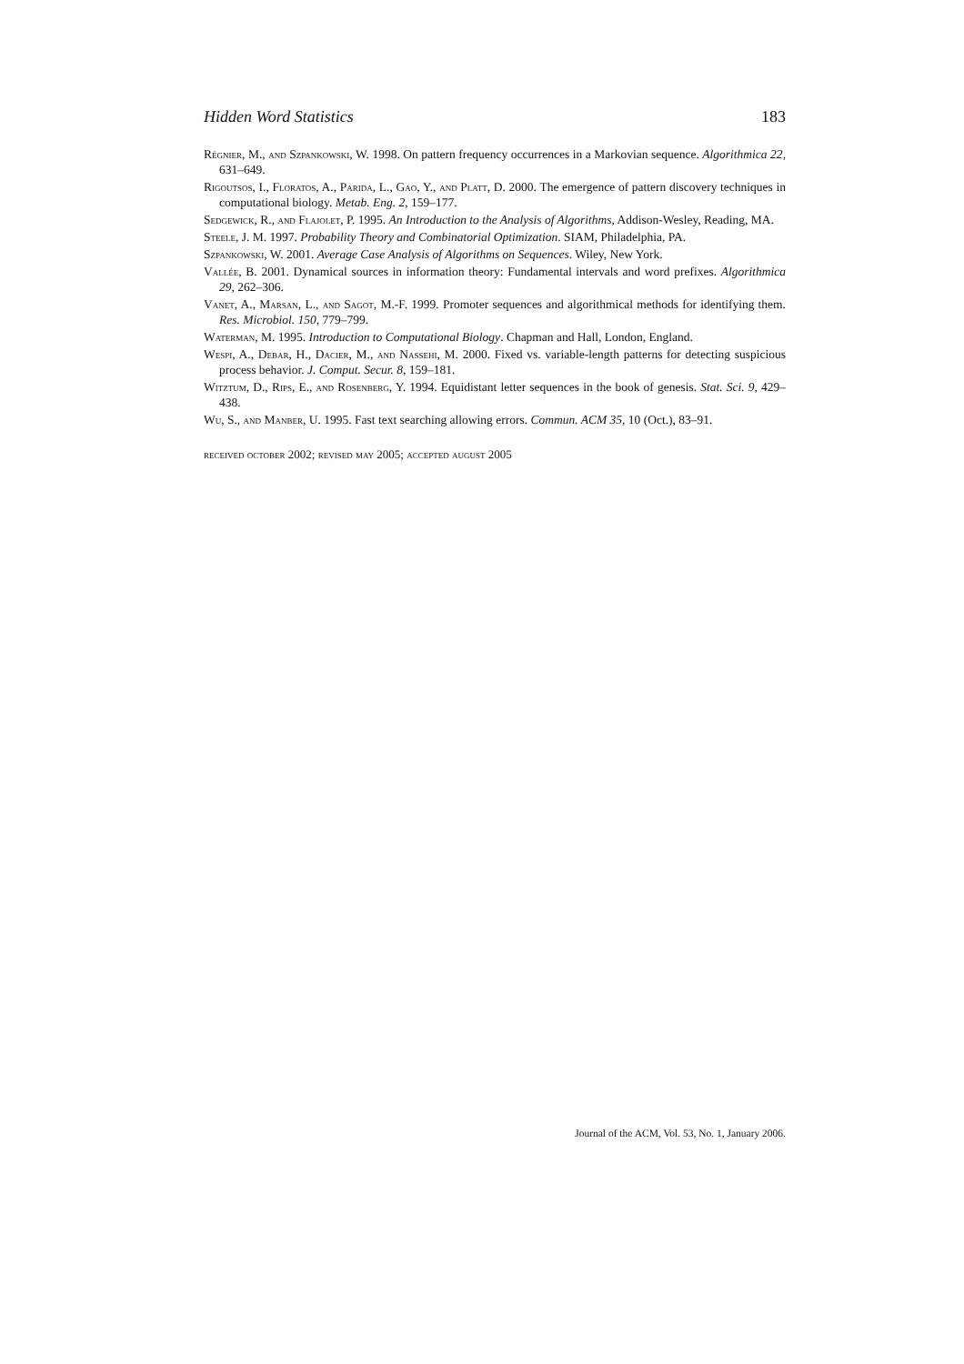Hidden Word Statistics 183
Régnier, M., and Szpankowski, W. 1998. On pattern frequency occurrences in a Markovian sequence. Algorithmica 22, 631–649.
Rigoutsos, I., Floratos, A., Parida, L., Gao, Y., and Platt, D. 2000. The emergence of pattern discovery techniques in computational biology. Metab. Eng. 2, 159–177.
Sedgewick, R., and Flajolet, P. 1995. An Introduction to the Analysis of Algorithms, Addison-Wesley, Reading, MA.
Steele, J. M. 1997. Probability Theory and Combinatorial Optimization. SIAM, Philadelphia, PA.
Szpankowski, W. 2001. Average Case Analysis of Algorithms on Sequences. Wiley, New York.
Vallée, B. 2001. Dynamical sources in information theory: Fundamental intervals and word prefixes. Algorithmica 29, 262–306.
Vanet, A., Marsan, L., and Sagot, M.-F. 1999. Promoter sequences and algorithmical methods for identifying them. Res. Microbiol. 150, 779–799.
Waterman, M. 1995. Introduction to Computational Biology. Chapman and Hall, London, England.
Wespi, A., Debar, H., Dacier, M., and Nassehi, M. 2000. Fixed vs. variable-length patterns for detecting suspicious process behavior. J. Comput. Secur. 8, 159–181.
Witztum, D., Rips, E., and Rosenberg, Y. 1994. Equidistant letter sequences in the book of genesis. Stat. Sci. 9, 429–438.
Wu, S., and Manber, U. 1995. Fast text searching allowing errors. Commun. ACM 35, 10 (Oct.), 83–91.
received october 2002; revised may 2005; accepted august 2005
Journal of the ACM, Vol. 53, No. 1, January 2006.